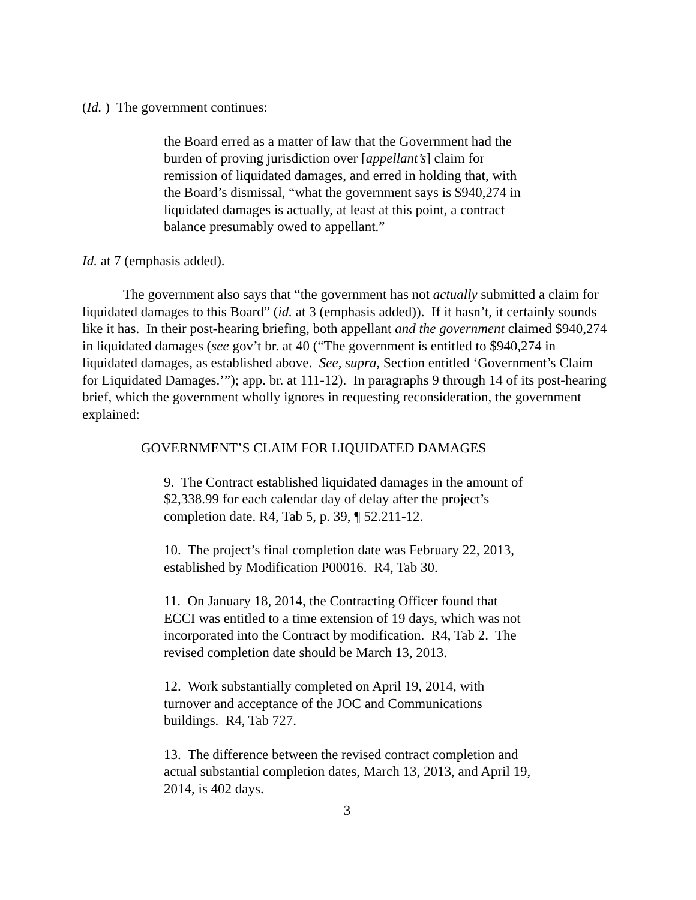(Id. ) The government continues:
the Board erred as a matter of law that the Government had the burden of proving jurisdiction over [appellant’s] claim for remission of liquidated damages, and erred in holding that, with the Board’s dismissal, “what the government says is $940,274 in liquidated damages is actually, at least at this point, a contract balance presumably owed to appellant.”
Id. at 7 (emphasis added).
The government also says that “the government has not actually submitted a claim for liquidated damages to this Board” (id. at 3 (emphasis added)). If it hasn’t, it certainly sounds like it has. In their post-hearing briefing, both appellant and the government claimed $940,274 in liquidated damages (see gov’t br. at 40 (“The government is entitled to $940,274 in liquidated damages, as established above. See, supra, Section entitled ‘Government’s Claim for Liquidated Damages.’”); app. br. at 111-12). In paragraphs 9 through 14 of its post-hearing brief, which the government wholly ignores in requesting reconsideration, the government explained:
GOVERNMENT’S CLAIM FOR LIQUIDATED DAMAGES
9. The Contract established liquidated damages in the amount of $2,338.99 for each calendar day of delay after the project’s completion date. R4, Tab 5, p. 39, ¶ 52.211-12.
10. The project’s final completion date was February 22, 2013, established by Modification P00016. R4, Tab 30.
11. On January 18, 2014, the Contracting Officer found that ECCI was entitled to a time extension of 19 days, which was not incorporated into the Contract by modification. R4, Tab 2. The revised completion date should be March 13, 2013.
12. Work substantially completed on April 19, 2014, with turnover and acceptance of the JOC and Communications buildings. R4, Tab 727.
13. The difference between the revised contract completion and actual substantial completion dates, March 13, 2013, and April 19, 2014, is 402 days.
3